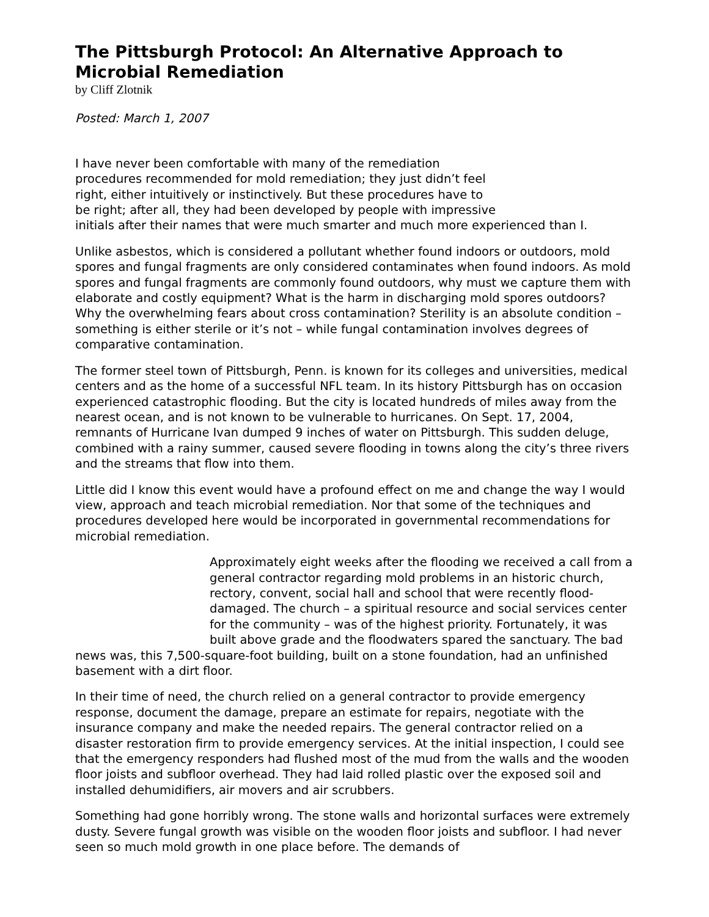The Pittsburgh Protocol: An Alternative Approach to Microbial Remediation
by Cliff Zlotnik
Posted: March 1, 2007
I have never been comfortable with many of the remediation procedures recommended for mold remediation; they just didn’t feel right, either intuitively or instinctively. But these procedures have to be right; after all, they had been developed by people with impressive initials after their names that were much smarter and much more experienced than I.
Unlike asbestos, which is considered a pollutant whether found indoors or outdoors, mold spores and fungal fragments are only considered contaminates when found indoors. As mold spores and fungal fragments are commonly found outdoors, why must we capture them with elaborate and costly equipment? What is the harm in discharging mold spores outdoors? Why the overwhelming fears about cross contamination? Sterility is an absolute condition – something is either sterile or it’s not – while fungal contamination involves degrees of comparative contamination.
The former steel town of Pittsburgh, Penn. is known for its colleges and universities, medical centers and as the home of a successful NFL team. In its history Pittsburgh has on occasion experienced catastrophic flooding. But the city is located hundreds of miles away from the nearest ocean, and is not known to be vulnerable to hurricanes. On Sept. 17, 2004, remnants of Hurricane Ivan dumped 9 inches of water on Pittsburgh. This sudden deluge, combined with a rainy summer, caused severe flooding in towns along the city’s three rivers and the streams that flow into them.
Little did I know this event would have a profound effect on me and change the way I would view, approach and teach microbial remediation. Nor that some of the techniques and procedures developed here would be incorporated in governmental recommendations for microbial remediation.
Approximately eight weeks after the flooding we received a call from a general contractor regarding mold problems in an historic church, rectory, convent, social hall and school that were recently flood-damaged. The church – a spiritual resource and social services center for the community – was of the highest priority. Fortunately, it was built above grade and the floodwaters spared the sanctuary. The bad news was, this 7,500-square-foot building, built on a stone foundation, had an unfinished basement with a dirt floor.
In their time of need, the church relied on a general contractor to provide emergency response, document the damage, prepare an estimate for repairs, negotiate with the insurance company and make the needed repairs. The general contractor relied on a disaster restoration firm to provide emergency services. At the initial inspection, I could see that the emergency responders had flushed most of the mud from the walls and the wooden floor joists and subfloor overhead. They had laid rolled plastic over the exposed soil and installed dehumidifiers, air movers and air scrubbers.
Something had gone horribly wrong. The stone walls and horizontal surfaces were extremely dusty. Severe fungal growth was visible on the wooden floor joists and subfloor. I had never seen so much mold growth in one place before. The demands of